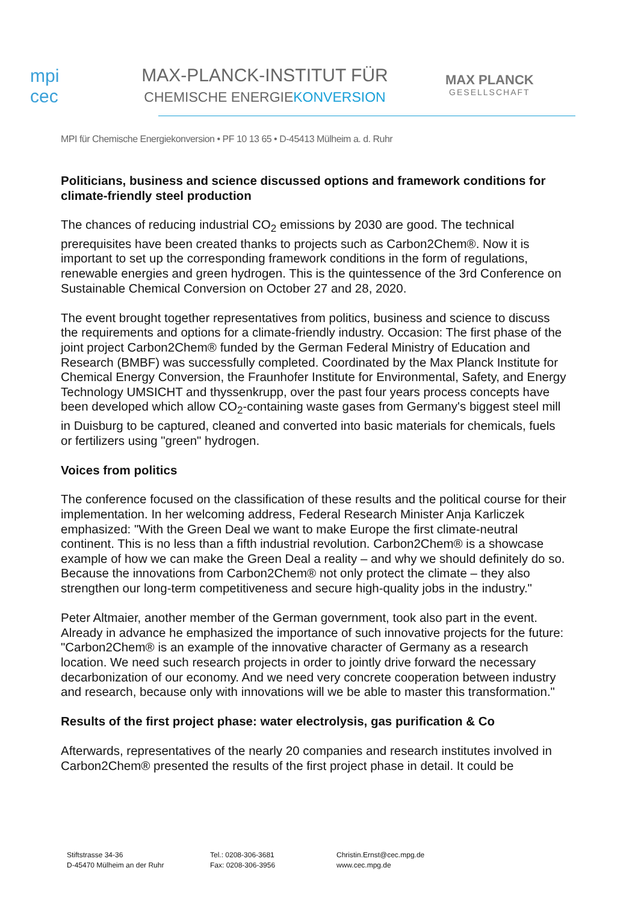mpi
cec
MAX-PLANCK-INSTITUT FÜR
CHEMISCHE ENERGIEKONVERSION
MAX PLANCK
GESELLSCHAFT
MPI für Chemische Energiekonversion • PF 10 13 65 • D-45413 Mülheim a. d. Ruhr
Politicians, business and science discussed options and framework conditions for climate-friendly steel production
The chances of reducing industrial CO<sub>2</sub> emissions by 2030 are good. The technical prerequisites have been created thanks to projects such as Carbon2Chem®. Now it is important to set up the corresponding framework conditions in the form of regulations, renewable energies and green hydrogen. This is the quintessence of the 3rd Conference on Sustainable Chemical Conversion on October 27 and 28, 2020.
The event brought together representatives from politics, business and science to discuss the requirements and options for a climate-friendly industry. Occasion: The first phase of the joint project Carbon2Chem® funded by the German Federal Ministry of Education and Research (BMBF) was successfully completed. Coordinated by the Max Planck Institute for Chemical Energy Conversion, the Fraunhofer Institute for Environmental, Safety, and Energy Technology UMSICHT and thyssenkrupp, over the past four years process concepts have been developed which allow CO<sub>2</sub>-containing waste gases from Germany's biggest steel mill in Duisburg to be captured, cleaned and converted into basic materials for chemicals, fuels or fertilizers using "green" hydrogen.
Voices from politics
The conference focused on the classification of these results and the political course for their implementation. In her welcoming address, Federal Research Minister Anja Karliczek emphasized: "With the Green Deal we want to make Europe the first climate-neutral continent. This is no less than a fifth industrial revolution. Carbon2Chem® is a showcase example of how we can make the Green Deal a reality – and why we should definitely do so. Because the innovations from Carbon2Chem® not only protect the climate – they also strengthen our long-term competitiveness and secure high-quality jobs in the industry."
Peter Altmaier, another member of the German government, took also part in the event. Already in advance he emphasized the importance of such innovative projects for the future: "Carbon2Chem® is an example of the innovative character of Germany as a research location. We need such research projects in order to jointly drive forward the necessary decarbonization of our economy. And we need very concrete cooperation between industry and research, because only with innovations will we be able to master this transformation."
Results of the first project phase: water electrolysis, gas purification & Co
Afterwards, representatives of the nearly 20 companies and research institutes involved in Carbon2Chem® presented the results of the first project phase in detail. It could be
Stiftstrasse 34-36
D-45470 Mülheim an der Ruhr
Tel.: 0208-306-3681
Fax: 0208-306-3956
Christin.Ernst@cec.mpg.de
www.cec.mpg.de